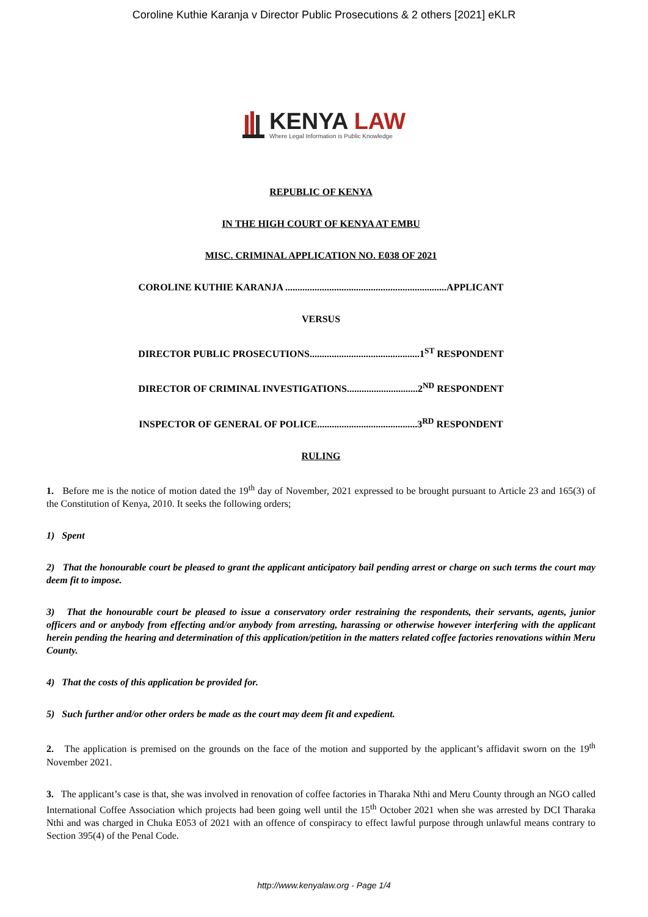Coroline Kuthie Karanja v Director Public Prosecutions & 2 others [2021] eKLR
KENYA LAW
Where Legal Information is Public Knowledge
REPUBLIC OF KENYA
IN THE HIGH COURT OF KENYA AT EMBU
MISC. CRIMINAL APPLICATION NO. E038 OF 2021
COROLINE KUTHIE KARANJA ..................................................................APPLICANT
VERSUS
DIRECTOR PUBLIC PROSECUTIONS.............................................1<sup>ST</sup> RESPONDENT
DIRECTOR OF CRIMINAL INVESTIGATIONS.............................2<sup>ND</sup> RESPONDENT
INSPECTOR OF GENERAL OF POLICE.........................................3<sup>RD</sup> RESPONDENT
RULING
1. Before me is the notice of motion dated the 19<sup>th</sup> day of November, 2021 expressed to be brought pursuant to Article 23 and 165(3) of the Constitution of Kenya, 2010. It seeks the following orders;
1) Spent
2) That the honourable court be pleased to grant the applicant anticipatory bail pending arrest or charge on such terms the court may deem fit to impose.
3) That the honourable court be pleased to issue a conservatory order restraining the respondents, their servants, agents, junior officers and or anybody from effecting and/or anybody from arresting, harassing or otherwise however interfering with the applicant herein pending the hearing and determination of this application/petition in the matters related coffee factories renovations within Meru County.
4) That the costs of this application be provided for.
5) Such further and/or other orders be made as the court may deem fit and expedient.
2. The application is premised on the grounds on the face of the motion and supported by the applicant’s affidavit sworn on the 19<sup>th</sup> November 2021.
3. The applicant’s case is that, she was involved in renovation of coffee factories in Tharaka Nthi and Meru County through an NGO called International Coffee Association which projects had been going well until the 15<sup>th</sup> October 2021 when she was arrested by DCI Tharaka Nthi and was charged in Chuka E053 of 2021 with an offence of conspiracy to effect lawful purpose through unlawful means contrary to Section 395(4) of the Penal Code.
http://www.kenyalaw.org - Page 1/4